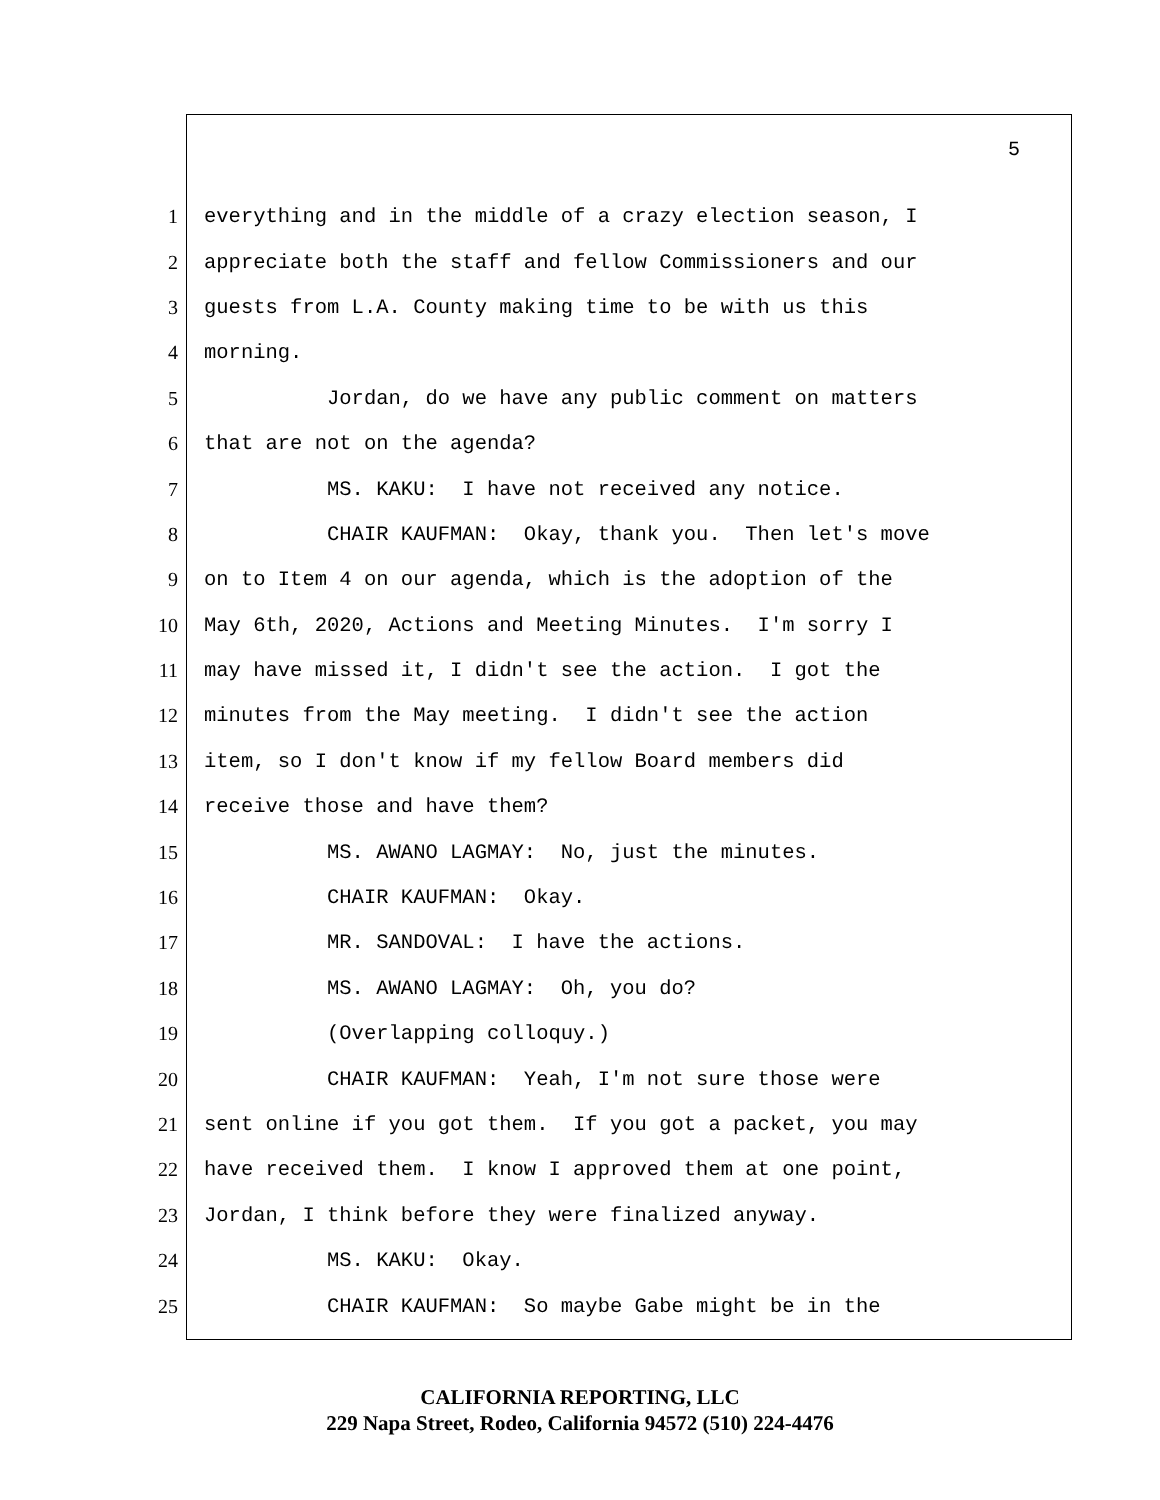5
1 everything and in the middle of a crazy election season, I
2 appreciate both the staff and fellow Commissioners and our
3 guests from L.A. County making time to be with us this
4 morning.
5 Jordan, do we have any public comment on matters
6 that are not on the agenda?
7 MS. KAKU: I have not received any notice.
8 CHAIR KAUFMAN: Okay, thank you. Then let's move
9 on to Item 4 on our agenda, which is the adoption of the
10 May 6th, 2020, Actions and Meeting Minutes. I'm sorry I
11 may have missed it, I didn't see the action. I got the
12 minutes from the May meeting. I didn't see the action
13 item, so I don't know if my fellow Board members did
14 receive those and have them?
15 MS. AWANO LAGMAY: No, just the minutes.
16 CHAIR KAUFMAN: Okay.
17 MR. SANDOVAL: I have the actions.
18 MS. AWANO LAGMAY: Oh, you do?
19 (Overlapping colloquy.)
20 CHAIR KAUFMAN: Yeah, I'm not sure those were
21 sent online if you got them. If you got a packet, you may
22 have received them. I know I approved them at one point,
23 Jordan, I think before they were finalized anyway.
24 MS. KAKU: Okay.
25 CHAIR KAUFMAN: So maybe Gabe might be in the
CALIFORNIA REPORTING, LLC
229 Napa Street, Rodeo, California 94572 (510) 224-4476